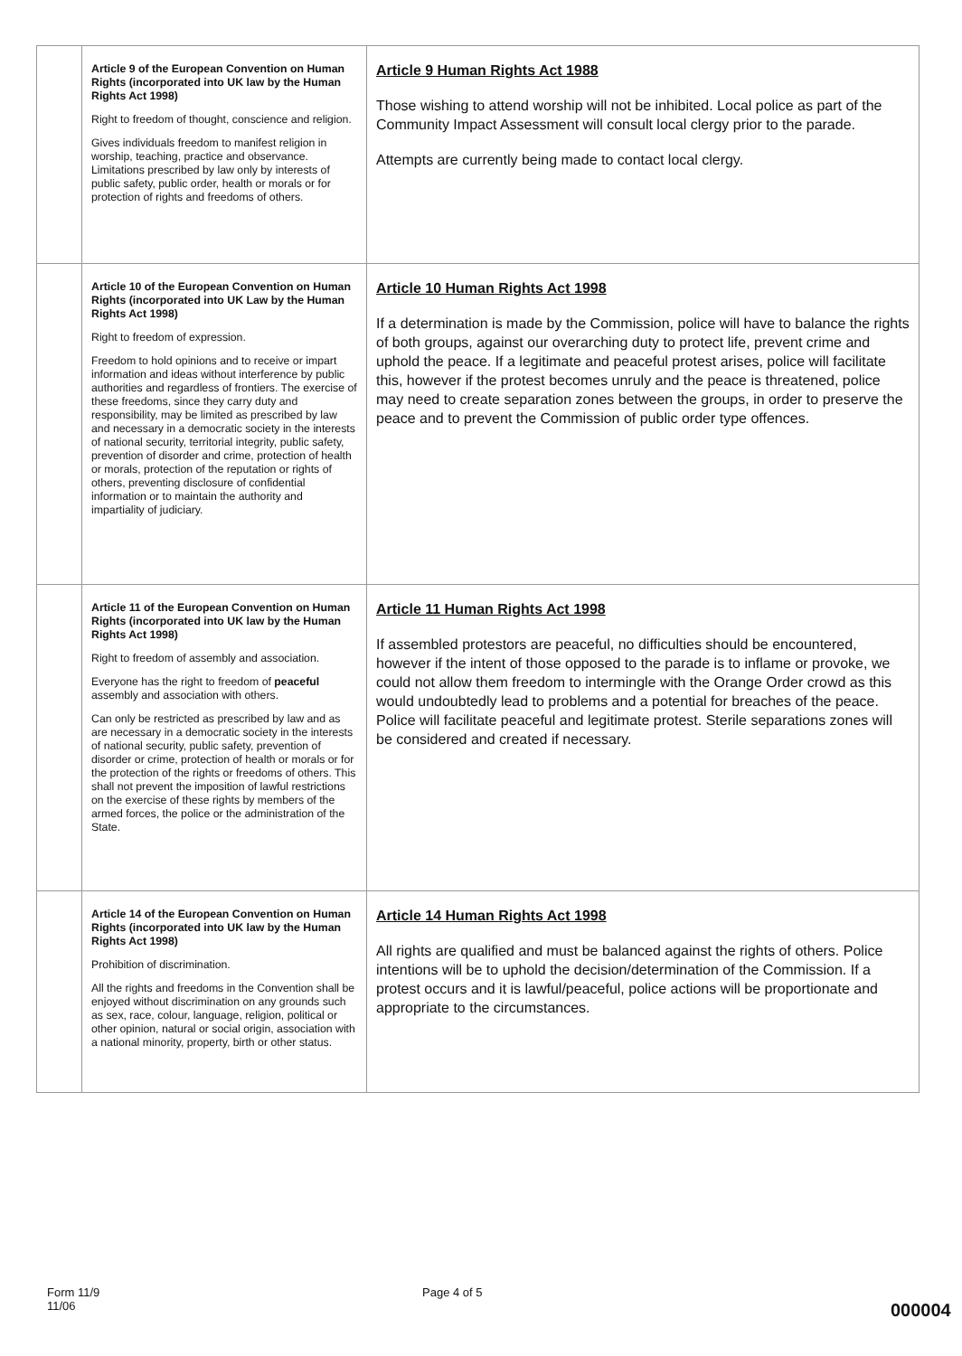| | Article 9 of the European Convention on Human Rights (incorporated into UK law by the Human Rights Act 1998) Right to freedom of thought, conscience and religion. Gives individuals freedom to manifest religion in worship, teaching, practice and observance. Limitations prescribed by law only by interests of public safety, public order, health or morals or for protection of rights and freedoms of others. | Article 9 Human Rights Act 1988 Those wishing to attend worship will not be inhibited. Local police as part of the Community Impact Assessment will consult local clergy prior to the parade. Attempts are currently being made to contact local clergy. |
| | Article 10 of the European Convention on Human Rights (incorporated into UK Law by the Human Rights Act 1998) Right to freedom of expression. Freedom to hold opinions and to receive or impart information and ideas without interference by public authorities and regardless of frontiers. The exercise of these freedoms, since they carry duty and responsibility, may be limited as prescribed by law and necessary in a democratic society in the interests of national security, territorial integrity, public safety, prevention of disorder and crime, protection of health or morals, protection of the reputation or rights of others, preventing disclosure of confidential information or to maintain the authority and impartiality of judiciary. | Article 10 Human Rights Act 1998 If a determination is made by the Commission, police will have to balance the rights of both groups, against our overarching duty to protect life, prevent crime and uphold the peace. If a legitimate and peaceful protest arises, police will facilitate this, however if the protest becomes unruly and the peace is threatened, police may need to create separation zones between the groups, in order to preserve the peace and to prevent the Commission of public order type offences. |
| | Article 11 of the European Convention on Human Rights (incorporated into UK law by the Human Rights Act 1998) Right to freedom of assembly and association. Everyone has the right to freedom of peaceful assembly and association with others. Can only be restricted as prescribed by law and as are necessary in a democratic society in the interests of national security, public safety, prevention of disorder or crime, protection of health or morals or for the protection of the rights or freedoms of others. This shall not prevent the imposition of lawful restrictions on the exercise of these rights by members of the armed forces, the police or the administration of the State. | Article 11 Human Rights Act 1998 If assembled protestors are peaceful, no difficulties should be encountered, however if the intent of those opposed to the parade is to inflame or provoke, we could not allow them freedom to intermingle with the Orange Order crowd as this would undoubtedly lead to problems and a potential for breaches of the peace. Police will facilitate peaceful and legitimate protest. Sterile separations zones will be considered and created if necessary. |
| | Article 14 of the European Convention on Human Rights (incorporated into UK law by the Human Rights Act 1998) Prohibition of discrimination. All the rights and freedoms in the Convention shall be enjoyed without discrimination on any grounds such as sex, race, colour, language, religion, political or other opinion, natural or social origin, association with a national minority, property, birth or other status. | Article 14 Human Rights Act 1998 All rights are qualified and must be balanced against the rights of others. Police intentions will be to uphold the decision/determination of the Commission. If a protest occurs and it is lawful/peaceful, police actions will be proportionate and appropriate to the circumstances. |
Form 11/9
11/06
Page 4 of 5
000004